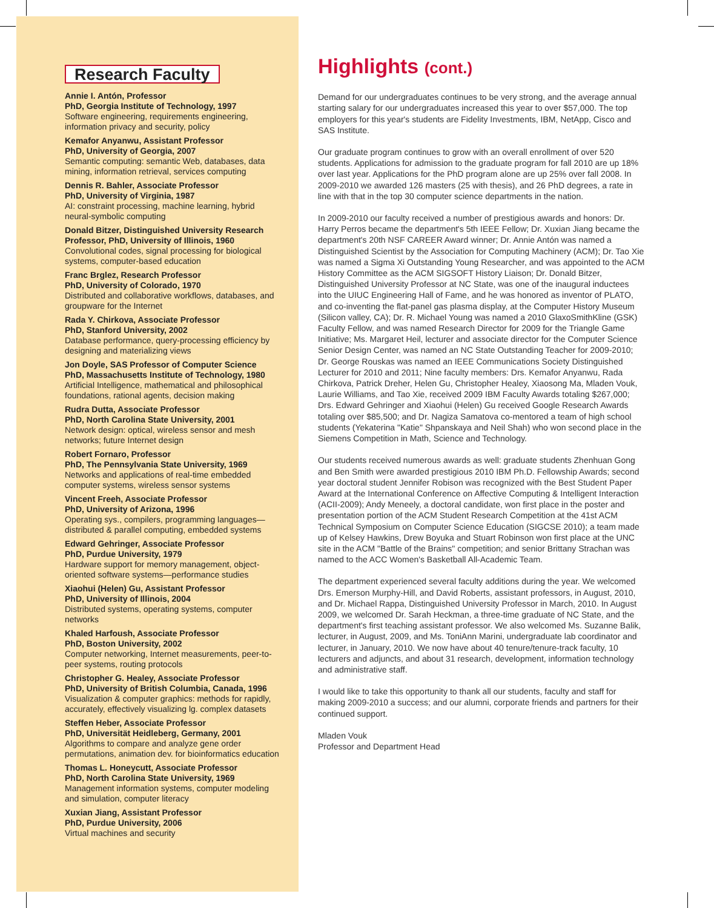Research Faculty
Annie I. Antón, Professor
PhD, Georgia Institute of Technology, 1997
Software engineering, requirements engineering, information privacy and security, policy
Kemafor Anyanwu, Assistant Professor
PhD, University of Georgia, 2007
Semantic computing: semantic Web, databases, data mining, information retrieval, services computing
Dennis R. Bahler, Associate Professor
PhD, University of Virginia, 1987
AI: constraint processing, machine learning, hybrid neural-symbolic computing
Donald Bitzer, Distinguished University Research Professor, PhD, University of Illinois, 1960
Convolutional codes, signal processing for biological systems, computer-based education
Franc Brglez, Research Professor
PhD, University of Colorado, 1970
Distributed and collaborative workflows, databases, and groupware for the Internet
Rada Y. Chirkova, Associate Professor
PhD, Stanford University, 2002
Database performance, query-processing efficiency by designing and materializing views
Jon Doyle, SAS Professor of Computer Science
PhD, Massachusetts Institute of Technology, 1980
Artificial Intelligence, mathematical and philosophical foundations, rational agents, decision making
Rudra Dutta, Associate Professor
PhD, North Carolina State University, 2001
Network design: optical, wireless sensor and mesh networks; future Internet design
Robert Fornaro, Professor
PhD, The Pennsylvania State University, 1969
Networks and applications of real-time embedded computer systems, wireless sensor systems
Vincent Freeh, Associate Professor
PhD, University of Arizona, 1996
Operating sys., compilers, programming languages—distributed & parallel computing, embedded systems
Edward Gehringer, Associate Professor
PhD, Purdue University, 1979
Hardware support for memory management, object-oriented software systems—performance studies
Xiaohui (Helen) Gu, Assistant Professor
PhD, University of Illinois, 2004
Distributed systems, operating systems, computer networks
Khaled Harfoush, Associate Professor
PhD, Boston University, 2002
Computer networking, Internet measurements, peer-to-peer systems, routing protocols
Christopher G. Healey, Associate Professor
PhD, University of British Columbia, Canada, 1996
Visualization & computer graphics: methods for rapidly, accurately, effectively visualizing lg. complex datasets
Steffen Heber, Associate Professor
PhD, Universität Heidleberg, Germany, 2001
Algorithms to compare and analyze gene order permutations, animation dev. for bioinformatics education
Thomas L. Honeycutt, Associate Professor
PhD, North Carolina State University, 1969
Management information systems, computer modeling and simulation, computer literacy
Xuxian Jiang, Assistant Professor
PhD, Purdue University, 2006
Virtual machines and security
Highlights (cont.)
Demand for our undergraduates continues to be very strong, and the average annual starting salary for our undergraduates increased this year to over $57,000. The top employers for this year's students are Fidelity Investments, IBM, NetApp, Cisco and SAS Institute.
Our graduate program continues to grow with an overall enrollment of over 520 students. Applications for admission to the graduate program for fall 2010 are up 18% over last year. Applications for the PhD program alone are up 25% over fall 2008. In 2009-2010 we awarded 126 masters (25 with thesis), and 26 PhD degrees, a rate in line with that in the top 30 computer science departments in the nation.
In 2009-2010 our faculty received a number of prestigious awards and honors: Dr. Harry Perros became the department's 5th IEEE Fellow; Dr. Xuxian Jiang became the department's 20th NSF CAREER Award winner; Dr. Annie Antón was named a Distinguished Scientist by the Association for Computing Machinery (ACM); Dr. Tao Xie was named a Sigma Xi Outstanding Young Researcher, and was appointed to the ACM History Committee as the ACM SIGSOFT History Liaison; Dr. Donald Bitzer, Distinguished University Professor at NC State, was one of the inaugural inductees into the UIUC Engineering Hall of Fame, and he was honored as inventor of PLATO, and co-inventing the flat-panel gas plasma display, at the Computer History Museum (Silicon valley, CA); Dr. R. Michael Young was named a 2010 GlaxoSmithKline (GSK) Faculty Fellow, and was named Research Director for 2009 for the Triangle Game Initiative; Ms. Margaret Heil, lecturer and associate director for the Computer Science Senior Design Center, was named an NC State Outstanding Teacher for 2009-2010; Dr. George Rouskas was named an IEEE Communications Society Distinguished Lecturer for 2010 and 2011; Nine faculty members: Drs. Kemafor Anyanwu, Rada Chirkova, Patrick Dreher, Helen Gu, Christopher Healey, Xiaosong Ma, Mladen Vouk, Laurie Williams, and Tao Xie, received 2009 IBM Faculty Awards totaling $267,000; Drs. Edward Gehringer and Xiaohui (Helen) Gu received Google Research Awards totaling over $85,500; and Dr. Nagiza Samatova co-mentored a team of high school students (Yekaterina "Katie" Shpanskaya and Neil Shah) who won second place in the Siemens Competition in Math, Science and Technology.
Our students received numerous awards as well: graduate students Zhenhuan Gong and Ben Smith were awarded prestigious 2010 IBM Ph.D. Fellowship Awards; second year doctoral student Jennifer Robison was recognized with the Best Student Paper Award at the International Conference on Affective Computing & Intelligent Interaction (ACII-2009); Andy Meneely, a doctoral candidate, won first place in the poster and presentation portion of the ACM Student Research Competition at the 41st ACM Technical Symposium on Computer Science Education (SIGCSE 2010); a team made up of Kelsey Hawkins, Drew Boyuka and Stuart Robinson won first place at the UNC site in the ACM "Battle of the Brains" competition; and senior Brittany Strachan was named to the ACC Women's Basketball All-Academic Team.
The department experienced several faculty additions during the year. We welcomed Drs. Emerson Murphy-Hill, and David Roberts, assistant professors, in August, 2010, and Dr. Michael Rappa, Distinguished University Professor in March, 2010. In August 2009, we welcomed Dr. Sarah Heckman, a three-time graduate of NC State, and the department's first teaching assistant professor. We also welcomed Ms. Suzanne Balik, lecturer, in August, 2009, and Ms. ToniAnn Marini, undergraduate lab coordinator and lecturer, in January, 2010. We now have about 40 tenure/tenure-track faculty, 10 lecturers and adjuncts, and about 31 research, development, information technology and administrative staff.
I would like to take this opportunity to thank all our students, faculty and staff for making 2009-2010 a success; and our alumni, corporate friends and partners for their continued support.
Mladen Vouk
Professor and Department Head